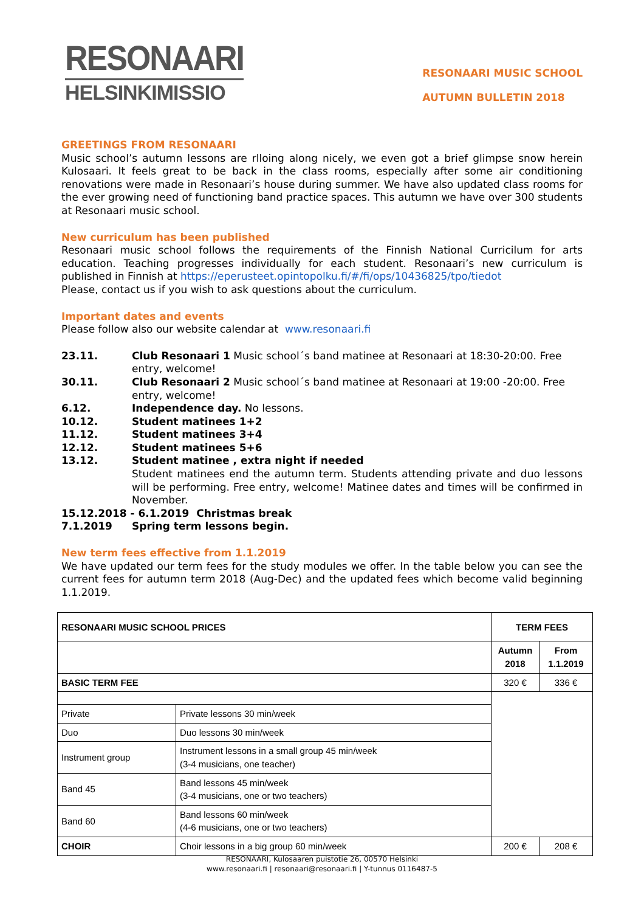RESONAARI
HELSINKIMISSIO
RESONAARI MUSIC SCHOOL
AUTUMN BULLETIN 2018
GREETINGS FROM RESONAARI
Music school’s autumn lessons are rlloing along nicely, we even got a brief glimpse snow herein Kulosaari. It feels great to be back in the class rooms, especially after some air conditioning renovations were made in Resonaari’s house during summer. We have also updated class rooms for the ever growing need of functioning band practice spaces. This autumn we have over 300 students at Resonaari music school.
New curriculum has been published
Resonaari music school follows the requirements of the Finnish National Curricilum for arts education. Teaching progresses individually for each student. Resonaari’s new curriculum is published in Finnish at https://eperusteet.opintopolku.fi/#/fi/ops/10436825/tpo/tiedot
Please, contact us if you wish to ask questions about the curriculum.
Important dates and events
Please follow also our website calendar at www.resonaari.fi
23.11. Club Resonaari 1 Music school´s band matinee at Resonaari at 18:30-20:00. Free entry, welcome!
30.11. Club Resonaari 2 Music school´s band matinee at Resonaari at 19:00 -20:00. Free entry, welcome!
6.12. Independence day. No lessons.
10.12. Student matinees 1+2
11.12. Student matinees 3+4
12.12. Student matinees 5+6
13.12. Student matinee , extra night if needed
Student matinees end the autumn term. Students attending private and duo lessons will be performing. Free entry, welcome! Matinee dates and times will be confirmed in November.
15.12.2018 - 6.1.2019 Christmas break
7.1.2019 Spring term lessons begin.
New term fees effective from 1.1.2019
We have updated our term fees for the study modules we offer. In the table below you can see the current fees for autumn term 2018 (Aug-Dec) and the updated fees which become valid beginning 1.1.2019.
| RESONAARI MUSIC SCHOOL PRICES | | TERM FEES | |
| --- | --- | --- | --- |
| | | Autumn 2018 | From 1.1.2019 |
| BASIC TERM FEE | | 320 € | 336 € |
| Private | Private lessons 30 min/week | | |
| Duo | Duo lessons 30 min/week | | |
| Instrument group | Instrument lessons in a small group 45 min/week (3-4 musicians, one teacher) | | |
| Band 45 | Band lessons 45 min/week (3-4 musicians, one or two teachers) | | |
| Band 60 | Band lessons 60 min/week (4-6 musicians, one or two teachers) | | |
| CHOIR | Choir lessons in a big group 60 min/week | 200 € | 208 € |
RESONAARI, Kulosaaren puistotie 26, 00570 Helsinki
www.resonaari.fi | resonaari@resonaari.fi | Y-tunnus 0116487-5